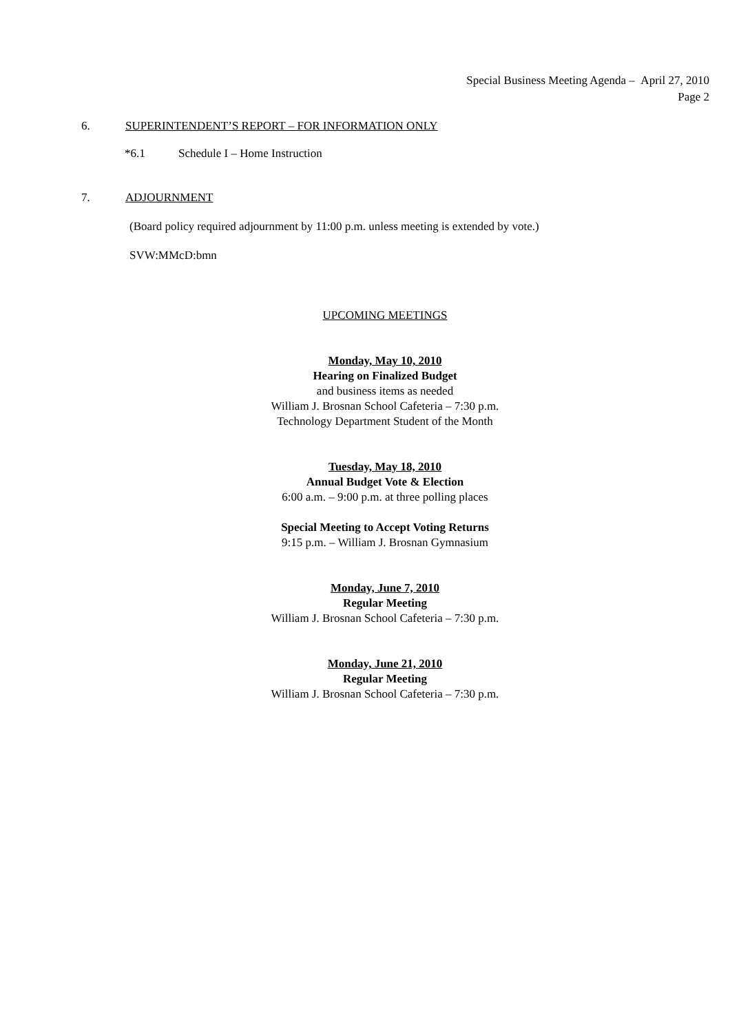Special Business Meeting Agenda – April 27, 2010
Page 2
6. SUPERINTENDENT’S REPORT – FOR INFORMATION ONLY
*6.1 Schedule I – Home Instruction
7. ADJOURNMENT
(Board policy required adjournment by 11:00 p.m. unless meeting is extended by vote.)
SVW:MMcD:bmn
UPCOMING MEETINGS
Monday, May 10, 2010
Hearing on Finalized Budget
and business items as needed
William J. Brosnan School Cafeteria – 7:30 p.m.
Technology Department Student of the Month
Tuesday, May 18, 2010
Annual Budget Vote & Election
6:00 a.m. – 9:00 p.m. at three polling places
Special Meeting to Accept Voting Returns
9:15 p.m. – William J. Brosnan Gymnasium
Monday, June 7, 2010
Regular Meeting
William J. Brosnan School Cafeteria – 7:30 p.m.
Monday, June 21, 2010
Regular Meeting
William J. Brosnan School Cafeteria – 7:30 p.m.